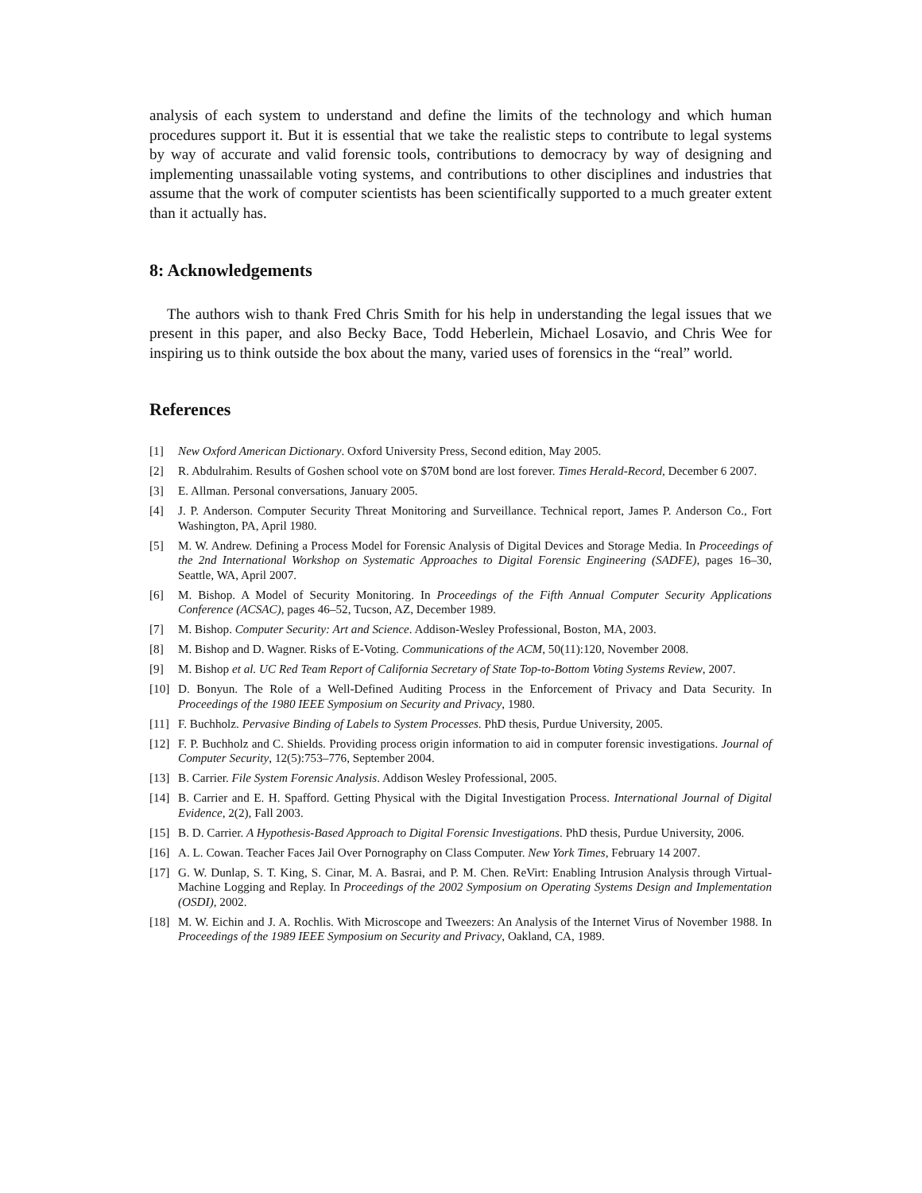analysis of each system to understand and define the limits of the technology and which human procedures support it. But it is essential that we take the realistic steps to contribute to legal systems by way of accurate and valid forensic tools, contributions to democracy by way of designing and implementing unassailable voting systems, and contributions to other disciplines and industries that assume that the work of computer scientists has been scientifically supported to a much greater extent than it actually has.
8: Acknowledgements
The authors wish to thank Fred Chris Smith for his help in understanding the legal issues that we present in this paper, and also Becky Bace, Todd Heberlein, Michael Losavio, and Chris Wee for inspiring us to think outside the box about the many, varied uses of forensics in the “real” world.
References
[1] New Oxford American Dictionary. Oxford University Press, Second edition, May 2005.
[2] R. Abdulrahim. Results of Goshen school vote on $70M bond are lost forever. Times Herald-Record, December 6 2007.
[3] E. Allman. Personal conversations, January 2005.
[4] J. P. Anderson. Computer Security Threat Monitoring and Surveillance. Technical report, James P. Anderson Co., Fort Washington, PA, April 1980.
[5] M. W. Andrew. Defining a Process Model for Forensic Analysis of Digital Devices and Storage Media. In Proceedings of the 2nd International Workshop on Systematic Approaches to Digital Forensic Engineering (SADFE), pages 16–30, Seattle, WA, April 2007.
[6] M. Bishop. A Model of Security Monitoring. In Proceedings of the Fifth Annual Computer Security Applications Conference (ACSAC), pages 46–52, Tucson, AZ, December 1989.
[7] M. Bishop. Computer Security: Art and Science. Addison-Wesley Professional, Boston, MA, 2003.
[8] M. Bishop and D. Wagner. Risks of E-Voting. Communications of the ACM, 50(11):120, November 2008.
[9] M. Bishop et al. UC Red Team Report of California Secretary of State Top-to-Bottom Voting Systems Review, 2007.
[10] D. Bonyun. The Role of a Well-Defined Auditing Process in the Enforcement of Privacy and Data Security. In Proceedings of the 1980 IEEE Symposium on Security and Privacy, 1980.
[11] F. Buchholz. Pervasive Binding of Labels to System Processes. PhD thesis, Purdue University, 2005.
[12] F. P. Buchholz and C. Shields. Providing process origin information to aid in computer forensic investigations. Journal of Computer Security, 12(5):753–776, September 2004.
[13] B. Carrier. File System Forensic Analysis. Addison Wesley Professional, 2005.
[14] B. Carrier and E. H. Spafford. Getting Physical with the Digital Investigation Process. International Journal of Digital Evidence, 2(2), Fall 2003.
[15] B. D. Carrier. A Hypothesis-Based Approach to Digital Forensic Investigations. PhD thesis, Purdue University, 2006.
[16] A. L. Cowan. Teacher Faces Jail Over Pornography on Class Computer. New York Times, February 14 2007.
[17] G. W. Dunlap, S. T. King, S. Cinar, M. A. Basrai, and P. M. Chen. ReVirt: Enabling Intrusion Analysis through Virtual-Machine Logging and Replay. In Proceedings of the 2002 Symposium on Operating Systems Design and Implementation (OSDI), 2002.
[18] M. W. Eichin and J. A. Rochlis. With Microscope and Tweezers: An Analysis of the Internet Virus of November 1988. In Proceedings of the 1989 IEEE Symposium on Security and Privacy, Oakland, CA, 1989.